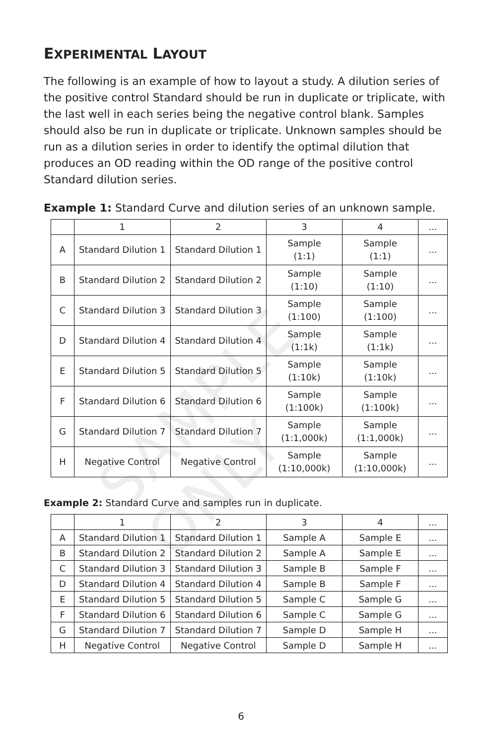SAMPLE ONLY
EXPERIMENTAL LAYOUT
The following is an example of how to layout a study. A dilution series of the positive control Standard should be run in duplicate or triplicate, with the last well in each series being the negative control blank. Samples should also be run in duplicate or triplicate. Unknown samples should be run as a dilution series in order to identify the optimal dilution that produces an OD reading within the OD range of the positive control Standard dilution series.
Example 1: Standard Curve and dilution series of an unknown sample.
| | 1 | 2 | 3 | 4 | ... |
| --- | --- | --- | --- | --- | --- |
| A | Standard Dilution 1 | Standard Dilution 1 | Sample (1:1) | Sample (1:1) | ... |
| B | Standard Dilution 2 | Standard Dilution 2 | Sample (1:10) | Sample (1:10) | ... |
| C | Standard Dilution 3 | Standard Dilution 3 | Sample (1:100) | Sample (1:100) | ... |
| D | Standard Dilution 4 | Standard Dilution 4 | Sample (1:1k) | Sample (1:1k) | ... |
| E | Standard Dilution 5 | Standard Dilution 5 | Sample (1:10k) | Sample (1:10k) | ... |
| F | Standard Dilution 6 | Standard Dilution 6 | Sample (1:100k) | Sample (1:100k) | ... |
| G | Standard Dilution 7 | Standard Dilution 7 | Sample (1:1,000k) | Sample (1:1,000k) | ... |
| H | Negative Control | Negative Control | Sample (1:10,000k) | Sample (1:10,000k) | ... |
Example 2: Standard Curve and samples run in duplicate.
| | 1 | 2 | 3 | 4 | ... |
| --- | --- | --- | --- | --- | --- |
| A | Standard Dilution 1 | Standard Dilution 1 | Sample A | Sample E | ... |
| B | Standard Dilution 2 | Standard Dilution 2 | Sample A | Sample E | ... |
| C | Standard Dilution 3 | Standard Dilution 3 | Sample B | Sample F | ... |
| D | Standard Dilution 4 | Standard Dilution 4 | Sample B | Sample F | ... |
| E | Standard Dilution 5 | Standard Dilution 5 | Sample C | Sample G | ... |
| F | Standard Dilution 6 | Standard Dilution 6 | Sample C | Sample G | ... |
| G | Standard Dilution 7 | Standard Dilution 7 | Sample D | Sample H | ... |
| H | Negative Control | Negative Control | Sample D | Sample H | ... |
6